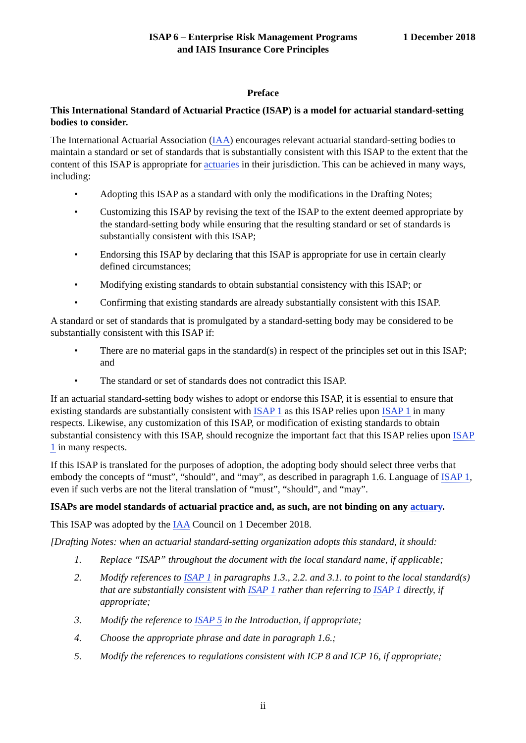ISAP 6 – Enterprise Risk Management Programs
and IAIS Insurance Core Principles
1 December 2018
Preface
This International Standard of Actuarial Practice (ISAP) is a model for actuarial standard-setting bodies to consider.
The International Actuarial Association (IAA) encourages relevant actuarial standard-setting bodies to maintain a standard or set of standards that is substantially consistent with this ISAP to the extent that the content of this ISAP is appropriate for actuaries in their jurisdiction. This can be achieved in many ways, including:
• Adopting this ISAP as a standard with only the modifications in the Drafting Notes;
• Customizing this ISAP by revising the text of the ISAP to the extent deemed appropriate by the standard-setting body while ensuring that the resulting standard or set of standards is substantially consistent with this ISAP;
• Endorsing this ISAP by declaring that this ISAP is appropriate for use in certain clearly defined circumstances;
• Modifying existing standards to obtain substantial consistency with this ISAP; or
• Confirming that existing standards are already substantially consistent with this ISAP.
A standard or set of standards that is promulgated by a standard-setting body may be considered to be substantially consistent with this ISAP if:
• There are no material gaps in the standard(s) in respect of the principles set out in this ISAP; and
• The standard or set of standards does not contradict this ISAP.
If an actuarial standard-setting body wishes to adopt or endorse this ISAP, it is essential to ensure that existing standards are substantially consistent with ISAP 1 as this ISAP relies upon ISAP 1 in many respects. Likewise, any customization of this ISAP, or modification of existing standards to obtain substantial consistency with this ISAP, should recognize the important fact that this ISAP relies upon ISAP 1 in many respects.
If this ISAP is translated for the purposes of adoption, the adopting body should select three verbs that embody the concepts of “must”, “should”, and “may”, as described in paragraph 1.6. Language of ISAP 1, even if such verbs are not the literal translation of “must”, “should”, and “may”.
ISAPs are model standards of actuarial practice and, as such, are not binding on any actuary.
This ISAP was adopted by the IAA Council on 1 December 2018.
[Drafting Notes: when an actuarial standard-setting organization adopts this standard, it should:
1. Replace “ISAP” throughout the document with the local standard name, if applicable;
2. Modify references to ISAP 1 in paragraphs 1.3., 2.2. and 3.1. to point to the local standard(s) that are substantially consistent with ISAP 1 rather than referring to ISAP 1 directly, if appropriate;
3. Modify the reference to ISAP 5 in the Introduction, if appropriate;
4. Choose the appropriate phrase and date in paragraph 1.6.;
5. Modify the references to regulations consistent with ICP 8 and ICP 16, if appropriate;
ii